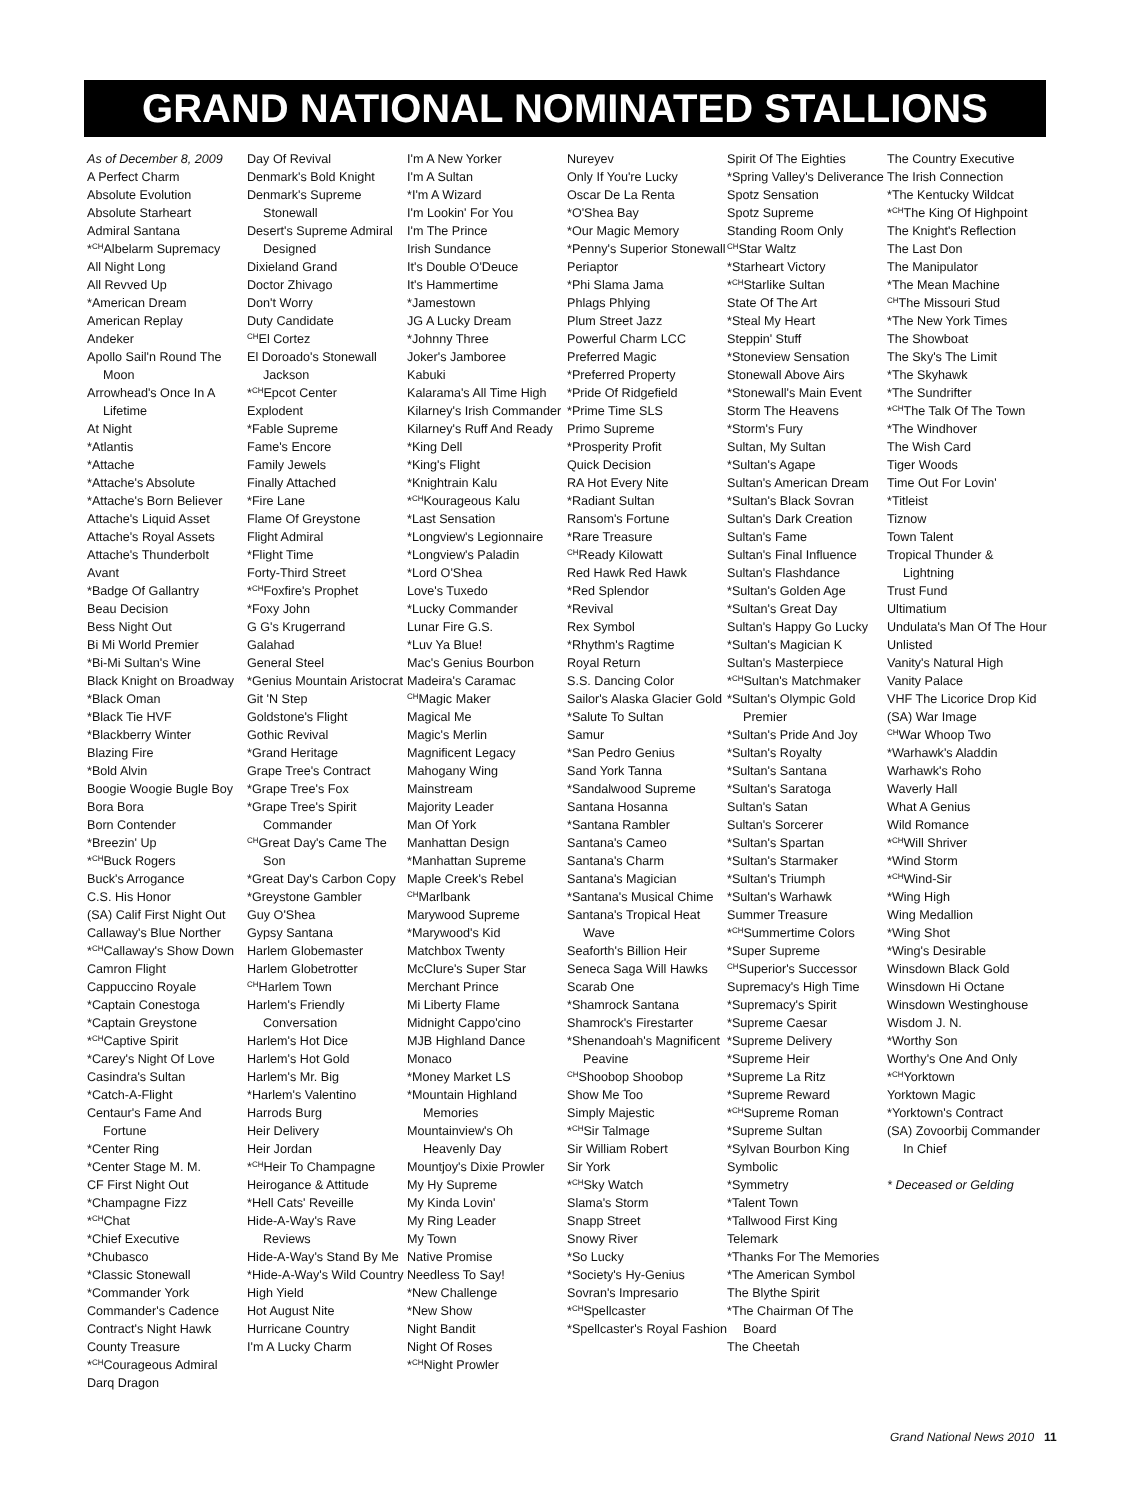GRAND NATIONAL NOMINATED STALLIONS
As of December 8, 2009
A Perfect Charm
Absolute Evolution
Absolute Starheart
Admiral Santana
*<sup>CH</sup>Albelarm Supremacy
All Night Long
All Revved Up
*American Dream
American Replay
Andeker
Apollo Sail'n Round The Moon
Arrowhead's Once In A Lifetime
At Night
*Atlantis
*Attache
*Attache's Absolute
*Attache's Born Believer
Attache's Liquid Asset
Attache's Royal Assets
Attache's Thunderbolt
Avant
*Badge Of Gallantry
Beau Decision
Bess Night Out
Bi Mi World Premier
*Bi-Mi Sultan's Wine
Black Knight on Broadway
*Black Oman
*Black Tie HVF
*Blackberry Winter
Blazing Fire
*Bold Alvin
Boogie Woogie Bugle Boy
Bora Bora
Born Contender
*Breezin' Up
*<sup>CH</sup>Buck Rogers
Buck's Arrogance
C.S. His Honor
(SA) Calif First Night Out
Callaway's Blue Norther
*<sup>CH</sup>Callaway's Show Down
Camron Flight
Cappuccino Royale
*Captain Conestoga
*Captain Greystone
*<sup>CH</sup>Captive Spirit
*Carey's Night Of Love
Casindra's Sultan
*Catch-A-Flight
Centaur's Fame And Fortune
*Center Ring
*Center Stage M. M.
CF First Night Out
*Champagne Fizz
*<sup>CH</sup>Chat
*Chief Executive
*Chubasco
*Classic Stonewall
*Commander York
Commander's Cadence
Contract's Night Hawk
County Treasure
*<sup>CH</sup>Courageous Admiral
Darq Dragon
Day Of Revival
Denmark's Bold Knight
Denmark's Supreme Stonewall
Desert's Supreme Admiral Designed
Dixieland Grand
Doctor Zhivago
Don't Worry
Duty Candidate
<sup>CH</sup>El Cortez
El Doroado's Stonewall Jackson
*<sup>CH</sup>Epcot Center
Explodent
*Fable Supreme
Fame's Encore
Family Jewels
Finally Attached
*Fire Lane
Flame Of Greystone
Flight Admiral
*Flight Time
Forty-Third Street
*<sup>CH</sup>Foxfire's Prophet
*Foxy John
G G's Krugerrand
Galahad
General Steel
*Genius Mountain Aristocrat
Git 'N Step
Goldstone's Flight
Gothic Revival
*Grand Heritage
Grape Tree's Contract
*Grape Tree's Fox
*Grape Tree's Spirit Commander
<sup>CH</sup>Great Day's Came The Son
*Great Day's Carbon Copy
*Greystone Gambler
Guy O'Shea
Gypsy Santana
Harlem Globemaster
Harlem Globetrotter
<sup>CH</sup>Harlem Town
Harlem's Friendly Conversation
Harlem's Hot Dice
Harlem's Hot Gold
Harlem's Mr. Big
*Harlem's Valentino
Harrods Burg
Heir Delivery
Heir Jordan
*<sup>CH</sup>Heir To Champagne
Heirogance & Attitude
*Hell Cats' Reveille
Hide-A-Way's Rave Reviews
Hide-A-Way's Stand By Me
*Hide-A-Way's Wild Country
High Yield
Hot August Nite
Hurricane Country
I'm A Lucky Charm
I'm A New Yorker
I'm A Sultan
*I'm A Wizard
I'm Lookin' For You
I'm The Prince
Irish Sundance
It's Double O'Deuce
It's Hammertime
*Jamestown
JG A Lucky Dream
*Johnny Three
Joker's Jamboree
Kabuki
Kalarama's All Time High
Kilarney's Irish Commander
Kilarney's Ruff And Ready
*King Dell
*King's Flight
*Knightrain Kalu
*<sup>CH</sup>Kourageous Kalu
*Last Sensation
*Longview's Legionnaire
*Longview's Paladin
*Lord O'Shea
Love's Tuxedo
*Lucky Commander
Lunar Fire G.S.
*Luv Ya Blue!
Mac's Genius Bourbon
Madeira's Caramac
<sup>CH</sup>Magic Maker
Magical Me
Magic's Merlin
Magnificent Legacy
Mahogany Wing
Mainstream
Majority Leader
Man Of York
Manhattan Design
*Manhattan Supreme
Maple Creek's Rebel
<sup>CH</sup>Marlbank
Marywood Supreme
*Marywood's Kid
Matchbox Twenty
McClure's Super Star
Merchant Prince
Mi Liberty Flame
Midnight Cappo'cino
MJB Highland Dance
Monaco
*Money Market LS
*Mountain Highland Memories
Mountainview's Oh Heavenly Day
Mountjoy's Dixie Prowler
My Hy Supreme
My Kinda Lovin'
My Ring Leader
My Town
Native Promise
Needless To Say!
*New Challenge
*New Show
Night Bandit
Night Of Roses
*<sup>CH</sup>Night Prowler
Nureyev
Only If You're Lucky
Oscar De La Renta
*O'Shea Bay
*Our Magic Memory
*Penny's Superior Stonewall
Periaptor
*Phi Slama Jama
Phlags Phlying
Plum Street Jazz
Powerful Charm LCC
Preferred Magic
*Preferred Property
*Pride Of Ridgefield
*Prime Time SLS
Primo Supreme
*Prosperity Profit
Quick Decision
RA Hot Every Nite
*Radiant Sultan
Ransom's Fortune
*Rare Treasure
<sup>CH</sup>Ready Kilowatt
Red Hawk Red Hawk
*Red Splendor
*Revival
Rex Symbol
*Rhythm's Ragtime
Royal Return
S.S. Dancing Color
Sailor's Alaska Glacier Gold
*Salute To Sultan
Samur
*San Pedro Genius
Sand York Tanna
*Sandalwood Supreme
Santana Hosanna
*Santana Rambler
Santana's Cameo
Santana's Charm
Santana's Magician
*Santana's Musical Chime
Santana's Tropical Heat Wave
Seaforth's Billion Heir
Seneca Saga Will Hawks
Scarab One
*Shamrock Santana
Shamrock's Firestarter
*Shenandoah's Magnificent Peavine
<sup>CH</sup>Shoobop Shoobop
Show Me Too
Simply Majestic
*<sup>CH</sup>Sir Talmage
Sir William Robert
Sir York
*<sup>CH</sup>Sky Watch
Slama's Storm
Snapp Street
Snowy River
*So Lucky
*Society's Hy-Genius
Sovran's Impresario
*<sup>CH</sup>Spellcaster
*Spellcaster's Royal Fashion
Spirit Of The Eighties
*Spring Valley's Deliverance
Spotz Sensation
Spotz Supreme
Standing Room Only
<sup>CH</sup>Star Waltz
*Starheart Victory
*<sup>CH</sup>Starlike Sultan
State Of The Art
*Steal My Heart
Steppin' Stuff
*Stoneview Sensation
Stonewall Above Airs
*Stonewall's Main Event
Storm The Heavens
*Storm's Fury
Sultan, My Sultan
*Sultan's Agape
Sultan's American Dream
*Sultan's Black Sovran
Sultan's Dark Creation
Sultan's Fame
Sultan's Final Influence
Sultan's Flashdance
*Sultan's Golden Age
*Sultan's Great Day
Sultan's Happy Go Lucky
*Sultan's Magician K
Sultan's Masterpiece
*<sup>CH</sup>Sultan's Matchmaker
*Sultan's Olympic Gold Premier
*Sultan's Pride And Joy
*Sultan's Royalty
*Sultan's Santana
*Sultan's Saratoga
Sultan's Satan
Sultan's Sorcerer
*Sultan's Spartan
*Sultan's Starmaker
*Sultan's Triumph
*Sultan's Warhawk
Summer Treasure
*<sup>CH</sup>Summertime Colors
*Super Supreme
<sup>CH</sup>Superior's Successor
Supremacy's High Time
*Supremacy's Spirit
*Supreme Caesar
*Supreme Delivery
*Supreme Heir
*Supreme La Ritz
*Supreme Reward
*<sup>CH</sup>Supreme Roman
*Supreme Sultan
*Sylvan Bourbon King
Symbolic
*Symmetry
*Talent Town
*Tallwood First King
Telemark
*Thanks For The Memories
*The American Symbol
The Blythe Spirit
*The Chairman Of The Board
The Cheetah
The Country Executive
The Irish Connection
*The Kentucky Wildcat
*<sup>CH</sup>The King Of Highpoint
The Knight's Reflection
The Last Don
The Manipulator
*The Mean Machine
<sup>CH</sup>The Missouri Stud
*The New York Times
The Showboat
The Sky's The Limit
*The Skyhawk
*The Sundrifter
*<sup>CH</sup>The Talk Of The Town
*The Windhover
The Wish Card
Tiger Woods
Time Out For Lovin'
*Titleist
Tiznow
Town Talent
Tropical Thunder & Lightning
Trust Fund
Ultimatium
Undulata's Man Of The Hour
Unlisted
Vanity's Natural High
Vanity Palace
VHF The Licorice Drop Kid
(SA) War Image
<sup>CH</sup>War Whoop Two
*Warhawk's Aladdin
Warhawk's Roho
Waverly Hall
What A Genius
Wild Romance
*<sup>CH</sup>Will Shriver
*Wind Storm
*<sup>CH</sup>Wind-Sir
*Wing High
Wing Medallion
*Wing Shot
*Wing's Desirable
Winsdown Black Gold
Winsdown Hi Octane
Winsdown Westinghouse
Wisdom J. N.
*Worthy Son
Worthy's One And Only
*<sup>CH</sup>Yorktown
Yorktown Magic
*Yorktown's Contract
(SA) Zovoorbij Commander In Chief
* Deceased or Gelding
Grand National News 2010 11